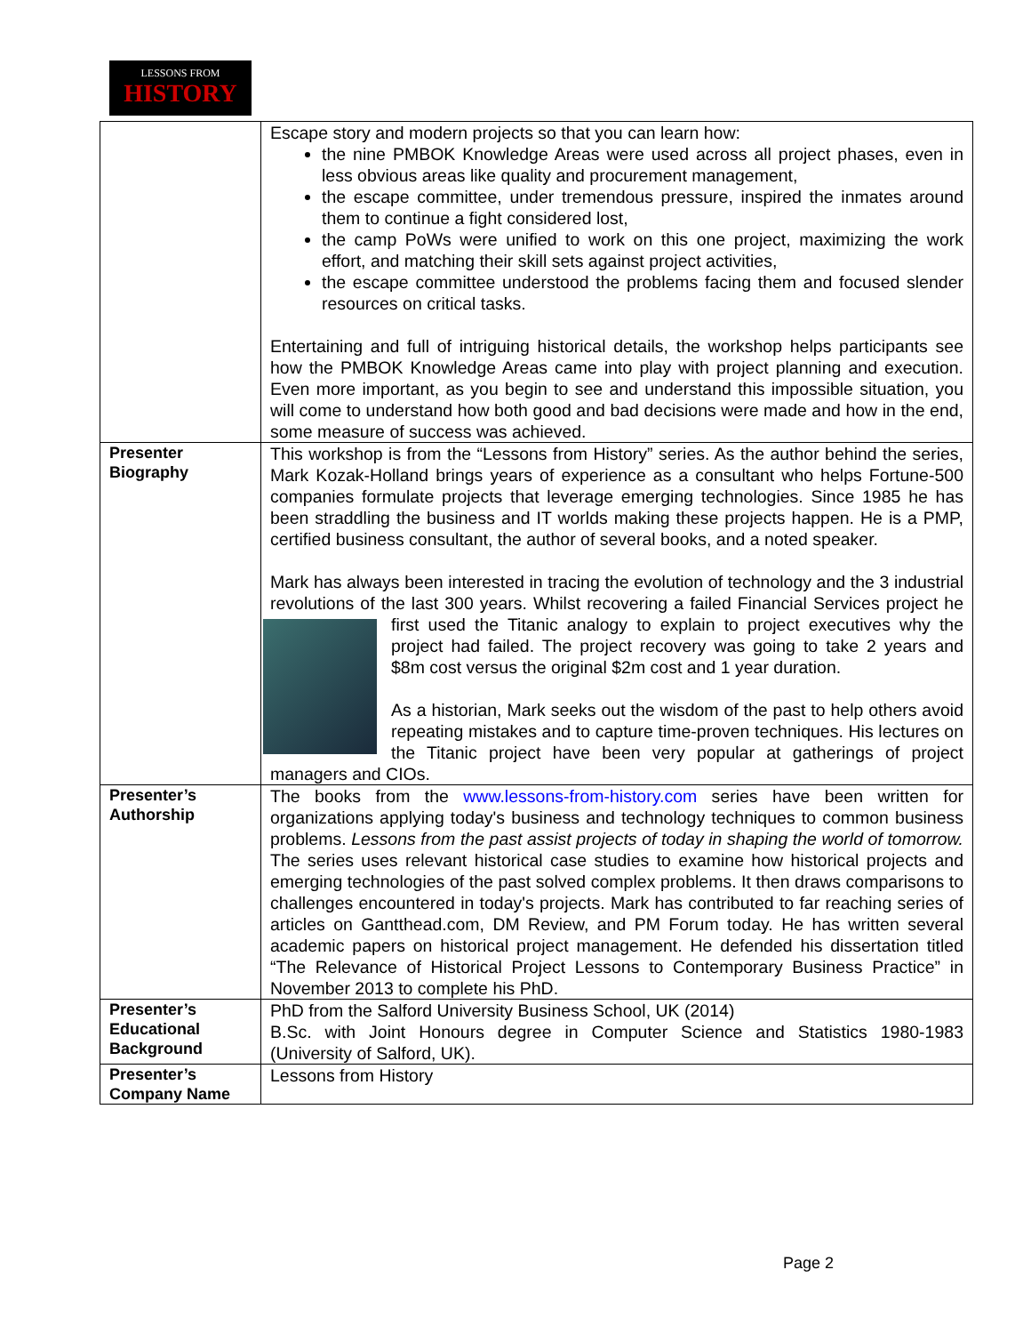LESSONS FROM
HISTORY
| | Escape story and modern projects so that you can learn how: the nine PMBOK Knowledge Areas were used across all project phases, even in less obvious areas like quality and procurement management, the escape committee, under tremendous pressure, inspired the inmates around them to continue a fight considered lost, the camp PoWs were unified to work on this one project, maximizing the work effort, and matching their skill sets against project activities, the escape committee understood the problems facing them and focused slender resources on critical tasks. Entertaining and full of intriguing historical details, the workshop helps participants see how the PMBOK Knowledge Areas came into play with project planning and execution. Even more important, as you begin to see and understand this impossible situation, you will come to understand how both good and bad decisions were made and how in the end, some measure of success was achieved. |
| Presenter Biography | This workshop is from the “Lessons from History” series. As the author behind the series, Mark Kozak-Holland brings years of experience as a consultant who helps Fortune-500 companies formulate projects that leverage emerging technologies. Since 1985 he has been straddling the business and IT worlds making these projects happen. He is a PMP, certified business consultant, the author of several books, and a noted speaker. Mark has always been interested in tracing the evolution of technology and the 3 industrial revolutions of the last 300 years. Whilst recovering a failed Financial Services project he first used the Titanic analogy to explain to project executives why the project had failed. The project recovery was going to take 2 years and $8m cost versus the original $2m cost and 1 year duration. As a historian, Mark seeks out the wisdom of the past to help others avoid repeating mistakes and to capture time-proven techniques. His lectures on the Titanic project have been very popular at gatherings of project managers and CIOs. |
| Presenter’s Authorship | The books from the www.lessons-from-history.com series have been written for organizations applying today's business and technology techniques to common business problems. Lessons from the past assist projects of today in shaping the world of tomorrow. The series uses relevant historical case studies to examine how historical projects and emerging technologies of the past solved complex problems. It then draws comparisons to challenges encountered in today's projects. Mark has contributed to far reaching series of articles on Gantthead.com, DM Review, and PM Forum today. He has written several academic papers on historical project management. He defended his dissertation titled “The Relevance of Historical Project Lessons to Contemporary Business Practice” in November 2013 to complete his PhD. |
| Presenter’s Educational Background | PhD from the Salford University Business School, UK (2014) B.Sc. with Joint Honours degree in Computer Science and Statistics 1980-1983 (University of Salford, UK). |
| Presenter’s Company Name | Lessons from History |
Page 2